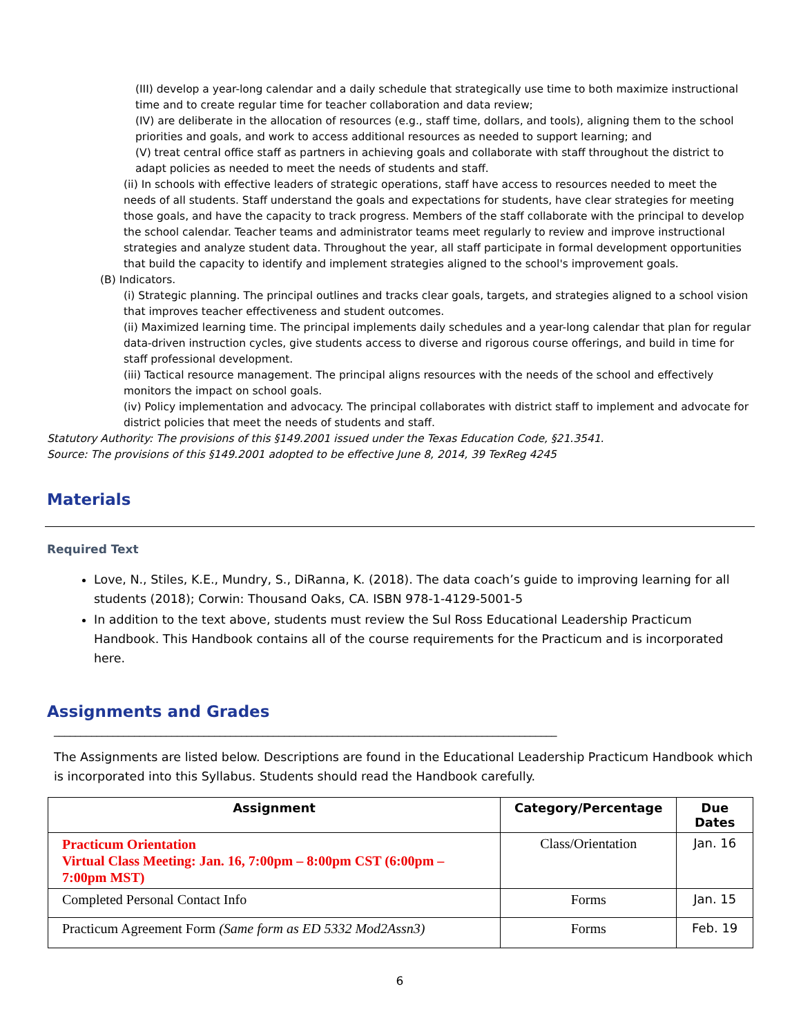(III) develop a year-long calendar and a daily schedule that strategically use time to both maximize instructional time and to create regular time for teacher collaboration and data review;
(IV) are deliberate in the allocation of resources (e.g., staff time, dollars, and tools), aligning them to the school priorities and goals, and work to access additional resources as needed to support learning; and
(V) treat central office staff as partners in achieving goals and collaborate with staff throughout the district to adapt policies as needed to meet the needs of students and staff.
(ii) In schools with effective leaders of strategic operations, staff have access to resources needed to meet the needs of all students. Staff understand the goals and expectations for students, have clear strategies for meeting those goals, and have the capacity to track progress. Members of the staff collaborate with the principal to develop the school calendar. Teacher teams and administrator teams meet regularly to review and improve instructional strategies and analyze student data. Throughout the year, all staff participate in formal development opportunities that build the capacity to identify and implement strategies aligned to the school's improvement goals.
(B) Indicators.
(i) Strategic planning. The principal outlines and tracks clear goals, targets, and strategies aligned to a school vision that improves teacher effectiveness and student outcomes.
(ii) Maximized learning time. The principal implements daily schedules and a year-long calendar that plan for regular data-driven instruction cycles, give students access to diverse and rigorous course offerings, and build in time for staff professional development.
(iii) Tactical resource management. The principal aligns resources with the needs of the school and effectively monitors the impact on school goals.
(iv) Policy implementation and advocacy. The principal collaborates with district staff to implement and advocate for district policies that meet the needs of students and staff.
Statutory Authority: The provisions of this §149.2001 issued under the Texas Education Code, §21.3541.
Source: The provisions of this §149.2001 adopted to be effective June 8, 2014, 39 TexReg 4245
Materials
Required Text
Love, N., Stiles, K.E., Mundry, S., DiRanna, K. (2018). The data coach’s guide to improving learning for all students (2018); Corwin: Thousand Oaks, CA. ISBN 978-1-4129-5001-5
In addition to the text above, students must review the Sul Ross Educational Leadership Practicum Handbook. This Handbook contains all of the course requirements for the Practicum and is incorporated here.
Assignments and Grades
______________________________________________________________________________________________
The Assignments are listed below. Descriptions are found in the Educational Leadership Practicum Handbook which is incorporated into this Syllabus. Students should read the Handbook carefully.
| Assignment | Category/Percentage | Due Dates |
| --- | --- | --- |
| Practicum Orientation Virtual Class Meeting: Jan. 16, 7:00pm – 8:00pm CST (6:00pm – 7:00pm MST) | Class/Orientation | Jan. 16 |
| Completed Personal Contact Info | Forms | Jan. 15 |
| Practicum Agreement Form (Same form as ED 5332 Mod2Assn3) | Forms | Feb. 19 |
6